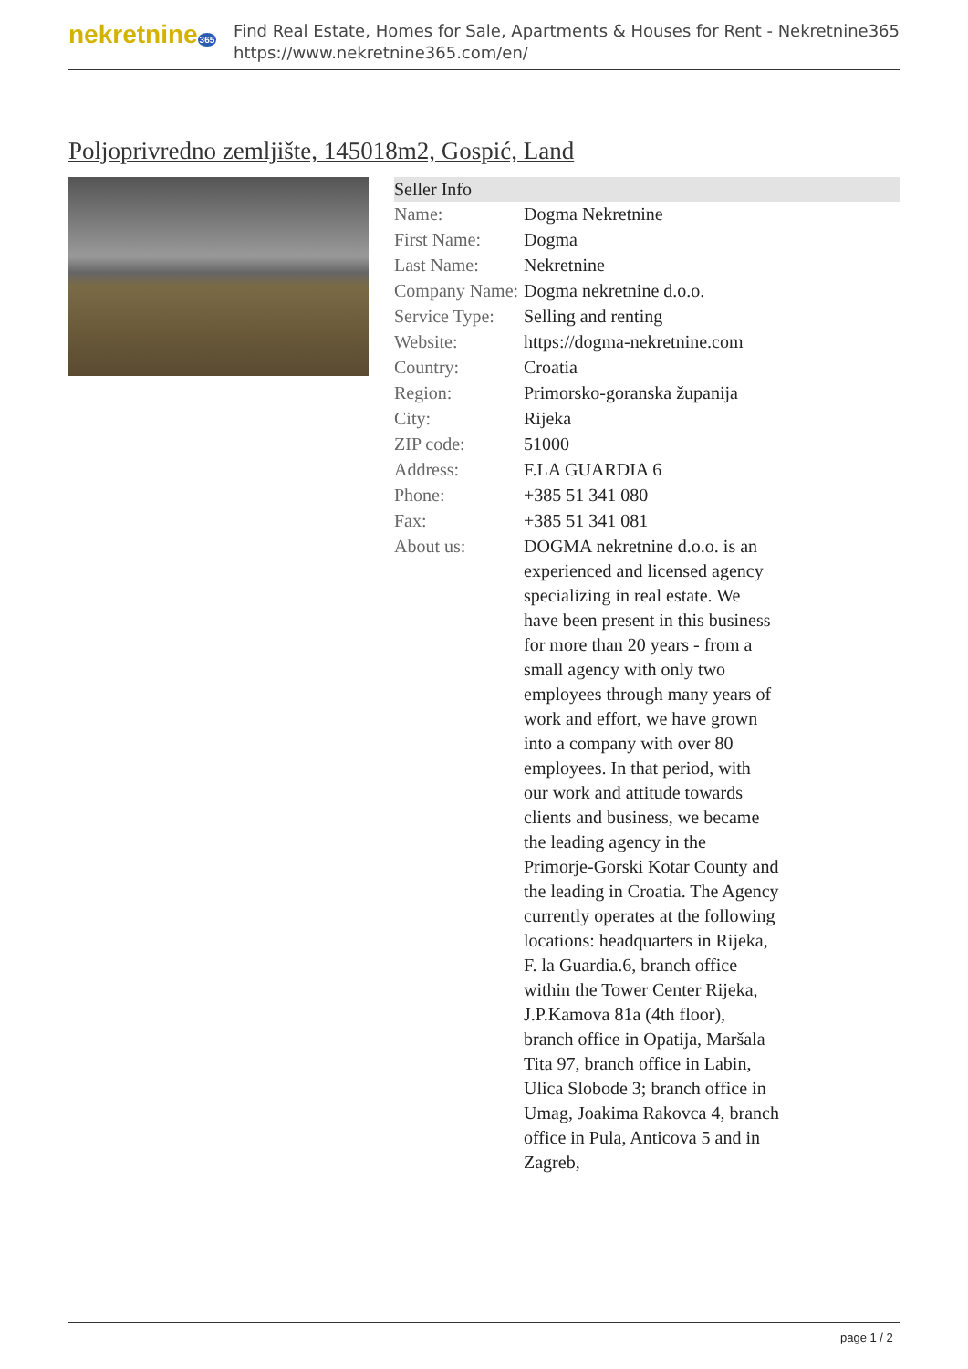nekretnine365
Find Real Estate, Homes for Sale, Apartments & Houses for Rent - Nekretnine365
https://www.nekretnine365.com/en/
Poljoprivredno zemljište, 145018m2, Gospić, Land
Seller Info
| Name: | Dogma Nekretnine |
| First Name: | Dogma |
| Last Name: | Nekretnine |
| Company Name: | Dogma nekretnine d.o.o. |
| Service Type: | Selling and renting |
| Website: | https://dogma-nekretnine.com |
| Country: | Croatia |
| Region: | Primorsko-goranska županija |
| City: | Rijeka |
| ZIP code: | 51000 |
| Address: | F.LA GUARDIA 6 |
| Phone: | +385 51 341 080 |
| Fax: | +385 51 341 081 |
| About us: | DOGMA nekretnine d.o.o. is an experienced and licensed agency specializing in real estate. We have been present in this business for more than 20 years - from a small agency with only two employees through many years of work and effort, we have grown into a company with over 80 employees. In that period, with our work and attitude towards clients and business, we became the leading agency in the Primorje-Gorski Kotar County and the leading in Croatia. The Agency currently operates at the following locations: headquarters in Rijeka, F. la Guardia.6, branch office within the Tower Center Rijeka, J.P.Kamova 81a (4th floor), branch office in Opatija, Maršala Tita 97, branch office in Labin, Ulica Slobode 3; branch office in Umag, Joakima Rakovca 4, branch office in Pula, Anticova 5 and in Zagreb, |
page 1 / 2